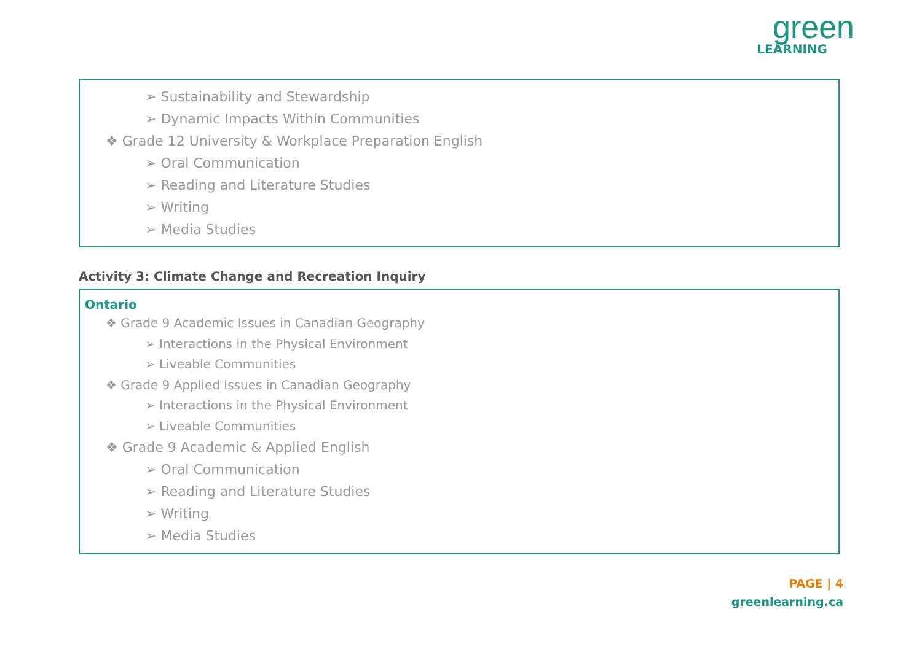green
LEARNING
➢ Sustainability and Stewardship
➢ Dynamic Impacts Within Communities
❖ Grade 12 University & Workplace Preparation English
➢ Oral Communication
➢ Reading and Literature Studies
➢ Writing
➢ Media Studies
Activity 3: Climate Change and Recreation Inquiry
Ontario
❖ Grade 9 Academic Issues in Canadian Geography
➢ Interactions in the Physical Environment
➢ Liveable Communities
❖ Grade 9 Applied Issues in Canadian Geography
➢ Interactions in the Physical Environment
➢ Liveable Communities
❖ Grade 9 Academic & Applied English
➢ Oral Communication
➢ Reading and Literature Studies
➢ Writing
➢ Media Studies
PAGE | 4
greenlearning.ca